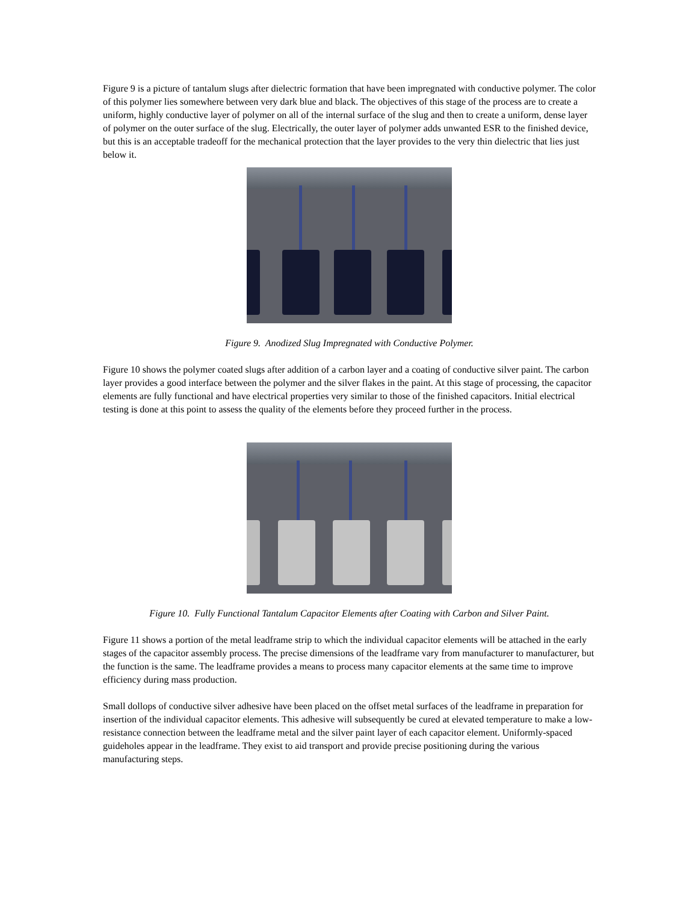Figure 9 is a picture of tantalum slugs after dielectric formation that have been impregnated with conductive polymer. The color of this polymer lies somewhere between very dark blue and black. The objectives of this stage of the process are to create a uniform, highly conductive layer of polymer on all of the internal surface of the slug and then to create a uniform, dense layer of polymer on the outer surface of the slug. Electrically, the outer layer of polymer adds unwanted ESR to the finished device, but this is an acceptable tradeoff for the mechanical protection that the layer provides to the very thin dielectric that lies just below it.
Figure 9. Anodized Slug Impregnated with Conductive Polymer.
Figure 10 shows the polymer coated slugs after addition of a carbon layer and a coating of conductive silver paint. The carbon layer provides a good interface between the polymer and the silver flakes in the paint. At this stage of processing, the capacitor elements are fully functional and have electrical properties very similar to those of the finished capacitors. Initial electrical testing is done at this point to assess the quality of the elements before they proceed further in the process.
Figure 10. Fully Functional Tantalum Capacitor Elements after Coating with Carbon and Silver Paint.
Figure 11 shows a portion of the metal leadframe strip to which the individual capacitor elements will be attached in the early stages of the capacitor assembly process. The precise dimensions of the leadframe vary from manufacturer to manufacturer, but the function is the same. The leadframe provides a means to process many capacitor elements at the same time to improve efficiency during mass production.
Small dollops of conductive silver adhesive have been placed on the offset metal surfaces of the leadframe in preparation for insertion of the individual capacitor elements. This adhesive will subsequently be cured at elevated temperature to make a low-resistance connection between the leadframe metal and the silver paint layer of each capacitor element. Uniformly-spaced guideholes appear in the leadframe. They exist to aid transport and provide precise positioning during the various manufacturing steps.